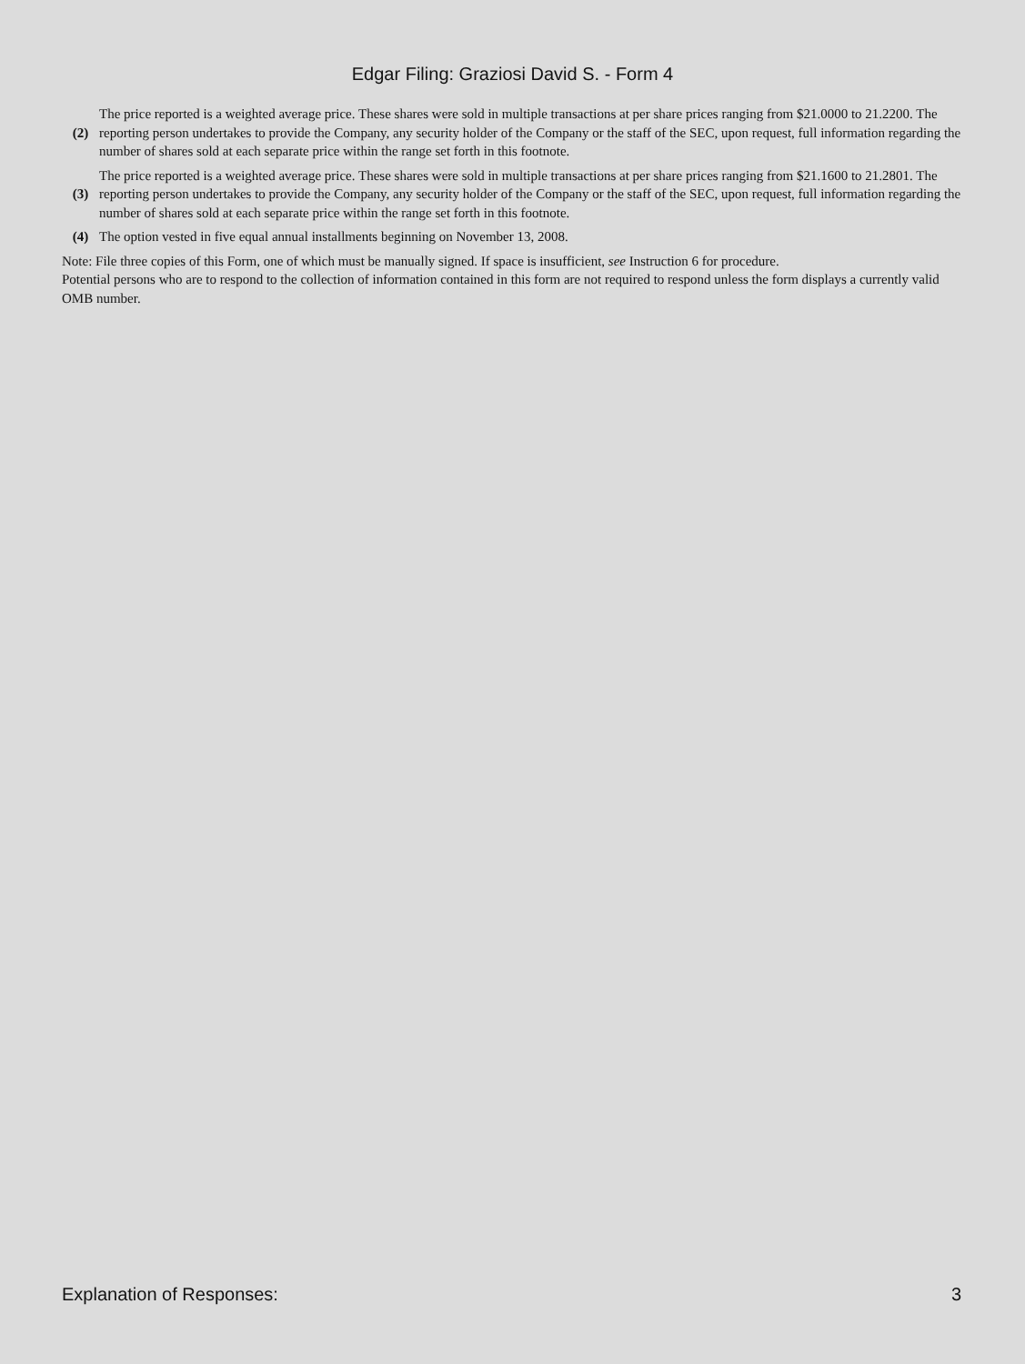Edgar Filing: Graziosi David S. - Form 4
| (2) | The price reported is a weighted average price. These shares were sold in multiple transactions at per share prices ranging from $21.0000 to 21.2200. The reporting person undertakes to provide the Company, any security holder of the Company or the staff of the SEC, upon request, full information regarding the number of shares sold at each separate price within the range set forth in this footnote. |
| (3) | The price reported is a weighted average price. These shares were sold in multiple transactions at per share prices ranging from $21.1600 to 21.2801. The reporting person undertakes to provide the Company, any security holder of the Company or the staff of the SEC, upon request, full information regarding the number of shares sold at each separate price within the range set forth in this footnote. |
| (4) | The option vested in five equal annual installments beginning on November 13, 2008. |
Note: File three copies of this Form, one of which must be manually signed. If space is insufficient, see Instruction 6 for procedure.
Potential persons who are to respond to the collection of information contained in this form are not required to respond unless the form displays a currently valid OMB number.
Explanation of Responses: 3